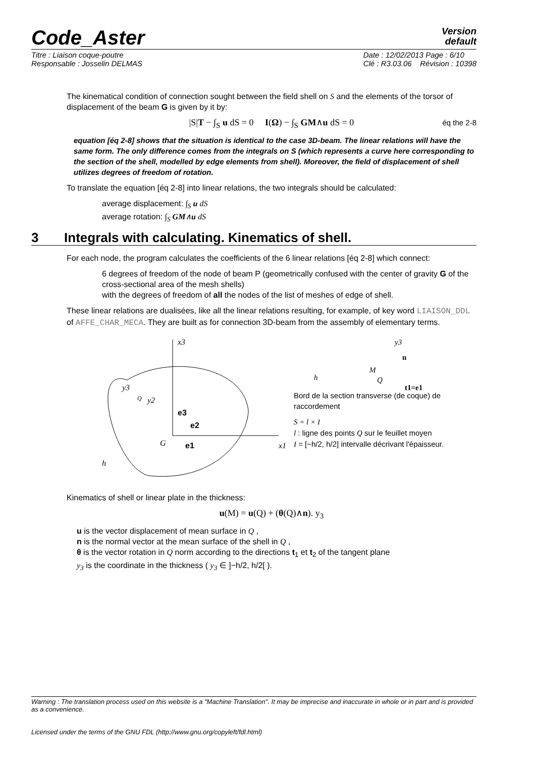Code_Aster
Version
default
Titre : Liaison coque-poutre
Responsable : Josselin DELMAS
Date : 12/02/2013 Page : 6/10
Clé : R3.03.06 Révision : 10398
The kinematical condition of connection sought between the field shell on S and the elements of the torsor of displacement of the beam G is given by it by:
|S|T − ∫<sub>S</sub> u dS = 0 I(Ω) − ∫<sub>S</sub> GM∧u dS = 0 éq the 2-8
equation [éq 2-8] shows that the situation is identical to the case 3D-beam. The linear relations will have the same form. The only difference comes from the integrals on S (which represents a curve here corresponding to the section of the shell, modelled by edge elements from shell). Moreover, the field of displacement of shell utilizes degrees of freedom of rotation.
To translate the equation [éq 2-8] into linear relations, the two integrals should be calculated:
average displacement: ∫<sub>S</sub> u dS
average rotation: ∫<sub>S</sub> GM∧u dS
3 Integrals with calculating. Kinematics of shell.
For each node, the program calculates the coefficients of the 6 linear relations [éq 2-8] which connect:
6 degrees of freedom of the node of beam P (geometrically confused with the center of gravity G of the cross-sectional area of the mesh shells)
with the degrees of freedom of all the nodes of the list of meshes of edge of shell.
These linear relations are dualisées, like all the linear relations resulting, for example, of key word LIAISON_DDL of AFFE_CHAR_MECA. They are built as for connection 3D-beam from the assembly of elementary terms.
x3
x1
y3
y2
e3
e2
G
e1
h
Q
y3
n
M
h Q
t1=e1
Bord de la section transverse (de coque) de raccordement
S = l × I
l : ligne des points Q sur le feuillet moyen
I = [−h/2, h/2] intervalle décrivant l'épaisseur.
Kinematics of shell or linear plate in the thickness:
u(M) = u(Q) + (θ(Q)∧n). y<sub>3</sub>
u is the vector displacement of mean surface in Q ,
n is the normal vector at the mean surface of the shell in Q ,
θ is the vector rotation in Q norm according to the directions t<sub>1</sub> et t<sub>2</sub> of the tangent plane
y<sub>3</sub> is the coordinate in the thickness ( y<sub>3</sub> ∈ ]−h/2, h/2[ ).
Warning : The translation process used on this website is a "Machine Translation". It may be imprecise and inaccurate in whole or in part and is provided as a convenience.
Licensed under the terms of the GNU FDL (http://www.gnu.org/copyleft/fdl.html)